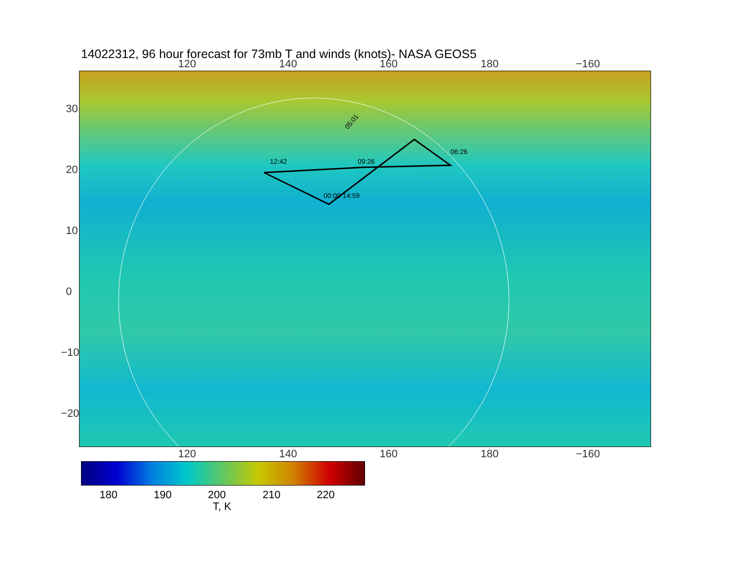14022312, 96 hour forecast for 73mb T and winds (knots)- NASA GEOS5
120 140 160 180 −160
05:01
09:26
12:42
06:26
00:00 14:59
120 140 160 180 −160
30
20
10
0
−10
−20
180 190 200 210 220
T, K